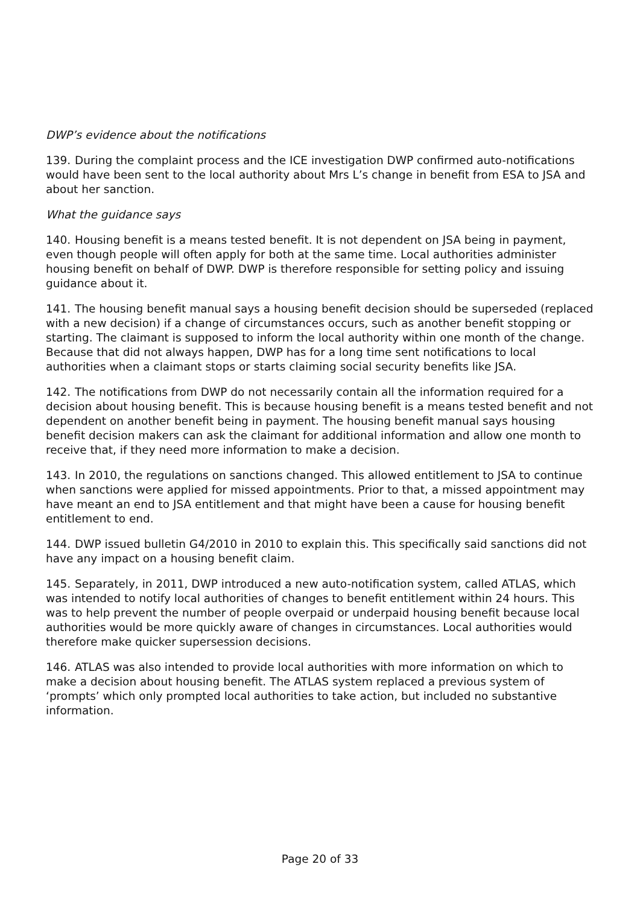DWP’s evidence about the notifications
139. During the complaint process and the ICE investigation DWP confirmed auto-notifications would have been sent to the local authority about Mrs L’s change in benefit from ESA to JSA and about her sanction.
What the guidance says
140. Housing benefit is a means tested benefit. It is not dependent on JSA being in payment, even though people will often apply for both at the same time. Local authorities administer housing benefit on behalf of DWP. DWP is therefore responsible for setting policy and issuing guidance about it.
141. The housing benefit manual says a housing benefit decision should be superseded (replaced with a new decision) if a change of circumstances occurs, such as another benefit stopping or starting. The claimant is supposed to inform the local authority within one month of the change. Because that did not always happen, DWP has for a long time sent notifications to local authorities when a claimant stops or starts claiming social security benefits like JSA.
142. The notifications from DWP do not necessarily contain all the information required for a decision about housing benefit. This is because housing benefit is a means tested benefit and not dependent on another benefit being in payment. The housing benefit manual says housing benefit decision makers can ask the claimant for additional information and allow one month to receive that, if they need more information to make a decision.
143. In 2010, the regulations on sanctions changed. This allowed entitlement to JSA to continue when sanctions were applied for missed appointments. Prior to that, a missed appointment may have meant an end to JSA entitlement and that might have been a cause for housing benefit entitlement to end.
144. DWP issued bulletin G4/2010 in 2010 to explain this. This specifically said sanctions did not have any impact on a housing benefit claim.
145. Separately, in 2011, DWP introduced a new auto-notification system, called ATLAS, which was intended to notify local authorities of changes to benefit entitlement within 24 hours. This was to help prevent the number of people overpaid or underpaid housing benefit because local authorities would be more quickly aware of changes in circumstances. Local authorities would therefore make quicker supersession decisions.
146. ATLAS was also intended to provide local authorities with more information on which to make a decision about housing benefit. The ATLAS system replaced a previous system of ‘prompts’ which only prompted local authorities to take action, but included no substantive information.
Page 20 of 33